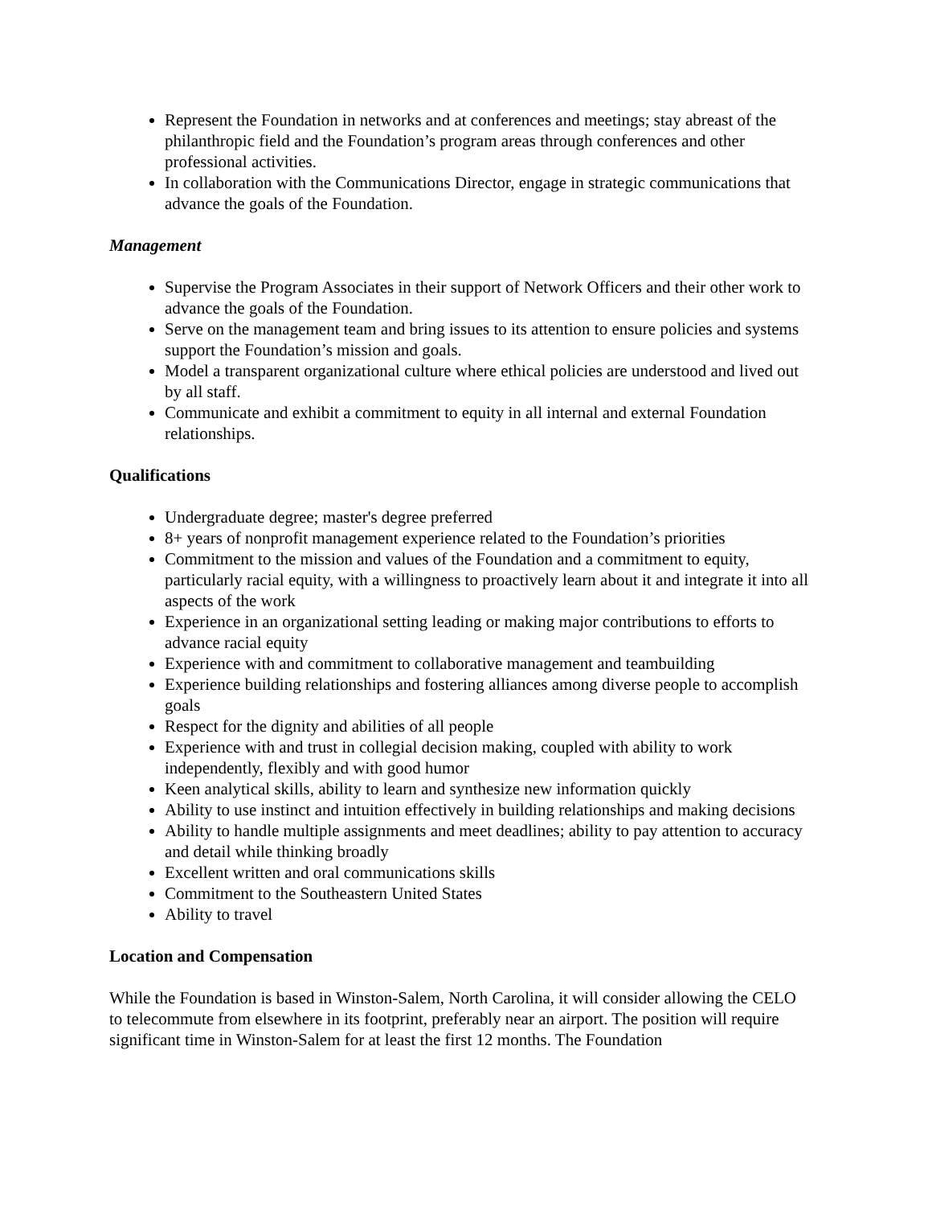Represent the Foundation in networks and at conferences and meetings; stay abreast of the philanthropic field and the Foundation’s program areas through conferences and other professional activities.
In collaboration with the Communications Director, engage in strategic communications that advance the goals of the Foundation.
Management
Supervise the Program Associates in their support of Network Officers and their other work to advance the goals of the Foundation.
Serve on the management team and bring issues to its attention to ensure policies and systems support the Foundation’s mission and goals.
Model a transparent organizational culture where ethical policies are understood and lived out by all staff.
Communicate and exhibit a commitment to equity in all internal and external Foundation relationships.
Qualifications
Undergraduate degree; master's degree preferred
8+ years of nonprofit management experience related to the Foundation’s priorities
Commitment to the mission and values of the Foundation and a commitment to equity, particularly racial equity, with a willingness to proactively learn about it and integrate it into all aspects of the work
Experience in an organizational setting leading or making major contributions to efforts to advance racial equity
Experience with and commitment to collaborative management and teambuilding
Experience building relationships and fostering alliances among diverse people to accomplish goals
Respect for the dignity and abilities of all people
Experience with and trust in collegial decision making, coupled with ability to work independently, flexibly and with good humor
Keen analytical skills, ability to learn and synthesize new information quickly
Ability to use instinct and intuition effectively in building relationships and making decisions
Ability to handle multiple assignments and meet deadlines; ability to pay attention to accuracy and detail while thinking broadly
Excellent written and oral communications skills
Commitment to the Southeastern United States
Ability to travel
Location and Compensation
While the Foundation is based in Winston-Salem, North Carolina, it will consider allowing the CELO to telecommute from elsewhere in its footprint, preferably near an airport. The position will require significant time in Winston-Salem for at least the first 12 months. The Foundation